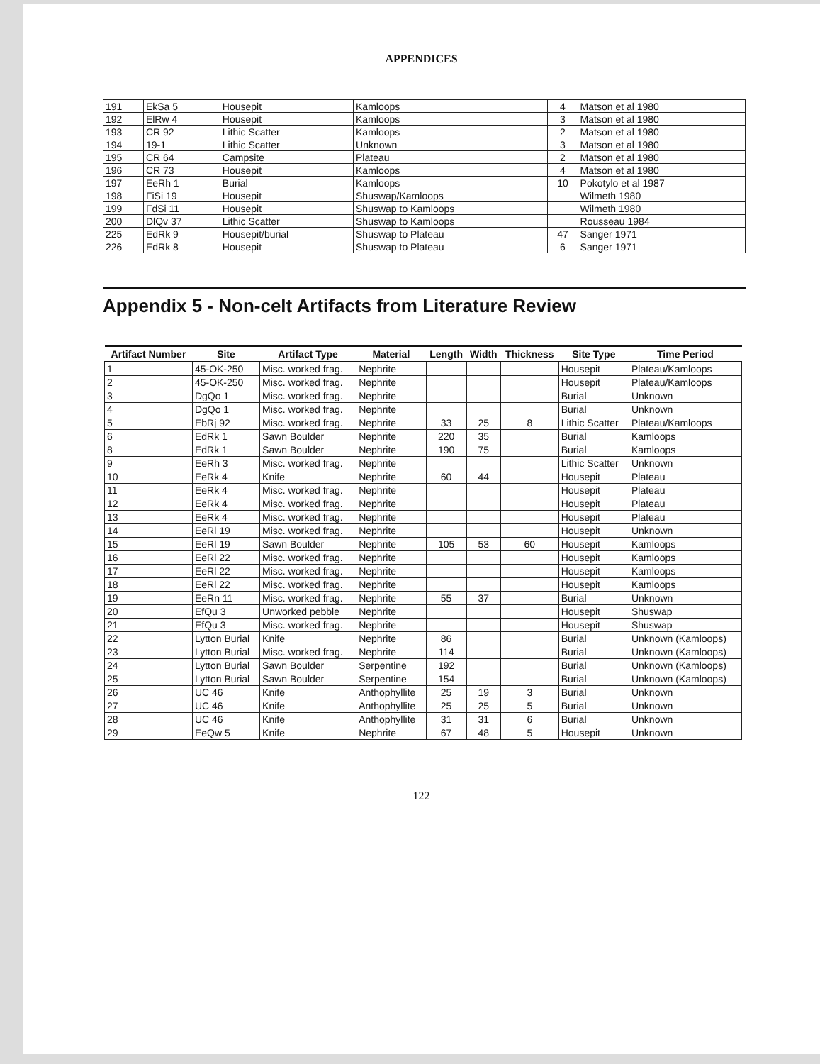APPENDICES
| 191 | EkSa 5 | Housepit | Kamloops | 4 | Matson et al 1980 |
| 192 | ElRw 4 | Housepit | Kamloops | 3 | Matson et al 1980 |
| 193 | CR 92 | Lithic Scatter | Kamloops | 2 | Matson et al 1980 |
| 194 | 19-1 | Lithic Scatter | Unknown | 3 | Matson et al 1980 |
| 195 | CR 64 | Campsite | Plateau | 2 | Matson et al 1980 |
| 196 | CR 73 | Housepit | Kamloops | 4 | Matson et al 1980 |
| 197 | EeRh 1 | Burial | Kamloops | 10 | Pokotylo et al 1987 |
| 198 | FiSi 19 | Housepit | Shuswap/Kamloops | | Wilmeth 1980 |
| 199 | FdSi 11 | Housepit | Shuswap to Kamloops | | Wilmeth 1980 |
| 200 | DlQv 37 | Lithic Scatter | Shuswap to Kamloops | | Rousseau 1984 |
| 225 | EdRk 9 | Housepit/burial | Shuswap to Plateau | 47 | Sanger 1971 |
| 226 | EdRk 8 | Housepit | Shuswap to Plateau | 6 | Sanger 1971 |
Appendix 5 - Non-celt Artifacts from Literature Review
| Artifact Number | Site | Artifact Type | Material | Length | Width | Thickness | Site Type | Time Period |
| --- | --- | --- | --- | --- | --- | --- | --- | --- |
| 1 | 45-OK-250 | Misc. worked frag. | Nephrite | | | | Housepit | Plateau/Kamloops |
| 2 | 45-OK-250 | Misc. worked frag. | Nephrite | | | | Housepit | Plateau/Kamloops |
| 3 | DgQo 1 | Misc. worked frag. | Nephrite | | | | Burial | Unknown |
| 4 | DgQo 1 | Misc. worked frag. | Nephrite | | | | Burial | Unknown |
| 5 | EbRj 92 | Misc. worked frag. | Nephrite | 33 | 25 | 8 | Lithic Scatter | Plateau/Kamloops |
| 6 | EdRk 1 | Sawn Boulder | Nephrite | 220 | 35 | | Burial | Kamloops |
| 8 | EdRk 1 | Sawn Boulder | Nephrite | 190 | 75 | | Burial | Kamloops |
| 9 | EeRh 3 | Misc. worked frag. | Nephrite | | | | Lithic Scatter | Unknown |
| 10 | EeRk 4 | Knife | Nephrite | 60 | 44 | | Housepit | Plateau |
| 11 | EeRk 4 | Misc. worked frag. | Nephrite | | | | Housepit | Plateau |
| 12 | EeRk 4 | Misc. worked frag. | Nephrite | | | | Housepit | Plateau |
| 13 | EeRk 4 | Misc. worked frag. | Nephrite | | | | Housepit | Plateau |
| 14 | EeRl 19 | Misc. worked frag. | Nephrite | | | | Housepit | Unknown |
| 15 | EeRl 19 | Sawn Boulder | Nephrite | 105 | 53 | 60 | Housepit | Kamloops |
| 16 | EeRl 22 | Misc. worked frag. | Nephrite | | | | Housepit | Kamloops |
| 17 | EeRl 22 | Misc. worked frag. | Nephrite | | | | Housepit | Kamloops |
| 18 | EeRl 22 | Misc. worked frag. | Nephrite | | | | Housepit | Kamloops |
| 19 | EeRn 11 | Misc. worked frag. | Nephrite | 55 | 37 | | Burial | Unknown |
| 20 | EfQu 3 | Unworked pebble | Nephrite | | | | Housepit | Shuswap |
| 21 | EfQu 3 | Misc. worked frag. | Nephrite | | | | Housepit | Shuswap |
| 22 | Lytton Burial | Knife | Nephrite | 86 | | | Burial | Unknown (Kamloops) |
| 23 | Lytton Burial | Misc. worked frag. | Nephrite | 114 | | | Burial | Unknown (Kamloops) |
| 24 | Lytton Burial | Sawn Boulder | Serpentine | 192 | | | Burial | Unknown (Kamloops) |
| 25 | Lytton Burial | Sawn Boulder | Serpentine | 154 | | | Burial | Unknown (Kamloops) |
| 26 | UC 46 | Knife | Anthophyllite | 25 | 19 | 3 | Burial | Unknown |
| 27 | UC 46 | Knife | Anthophyllite | 25 | 25 | 5 | Burial | Unknown |
| 28 | UC 46 | Knife | Anthophyllite | 31 | 31 | 6 | Burial | Unknown |
| 29 | EeQw 5 | Knife | Nephrite | 67 | 48 | 5 | Housepit | Unknown |
122